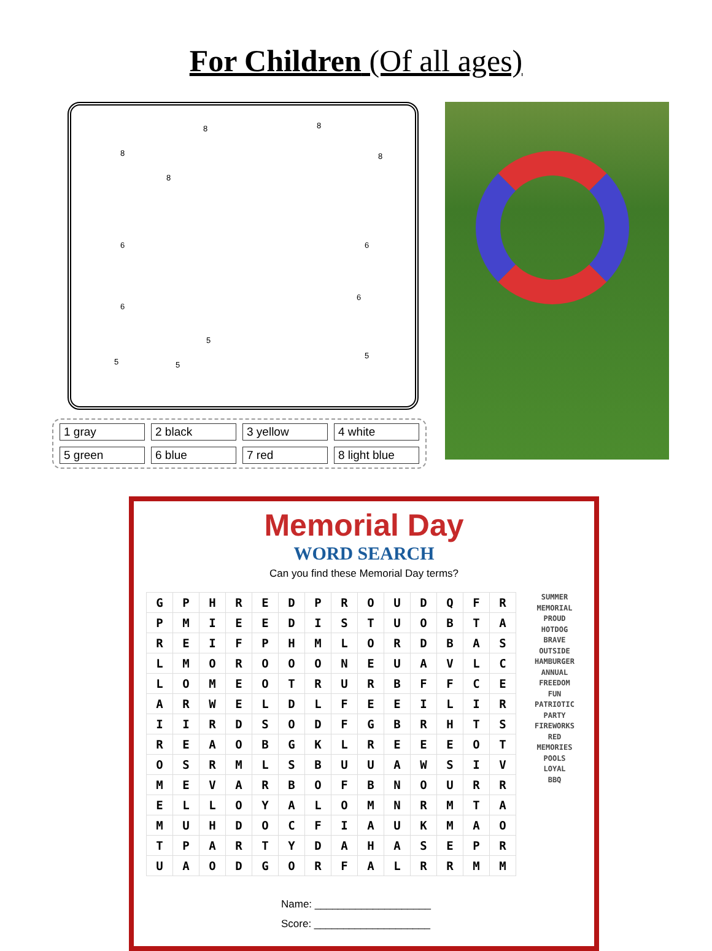For Children (Of all ages)
8 8
8 8
8
6 6
6
6
5 5
5
5
1 gray
2 black
3 yellow
4 white
5 green
6 blue
7 red
8 light blue
Memorial Day
WORD SEARCH
Can you find these Memorial Day terms?
| G | P | H | R | E | D | P | R | O | U | D | Q | F | R |
| P | M | I | E | E | D | I | S | T | U | O | B | T | A |
| R | E | I | F | P | H | M | L | O | R | D | B | A | S |
| L | M | O | R | O | O | O | N | E | U | A | V | L | C |
| L | O | M | E | O | T | R | U | R | B | F | F | C | E |
| A | R | W | E | L | D | L | F | E | E | I | L | I | R |
| I | I | R | D | S | O | D | F | G | B | R | H | T | S |
| R | E | A | O | B | G | K | L | R | E | E | E | O | T |
| O | S | R | M | L | S | B | U | U | A | W | S | I | V |
| M | E | V | A | R | B | O | F | B | N | O | U | R | R |
| E | L | L | O | Y | A | L | O | M | N | R | M | T | A |
| M | U | H | D | O | C | F | I | A | U | K | M | A | O |
| T | P | A | R | T | Y | D | A | H | A | S | E | P | R |
| U | A | O | D | G | O | R | F | A | L | R | R | M | M |
SUMMER
MEMORIAL
PROUD
HOTDOG
BRAVE
OUTSIDE
HAMBURGER
ANNUAL
FREEDOM
FUN
PATRIOTIC
PARTY
FIREWORKS
RED
MEMORIES
POOLS
LOYAL
BBQ
Name: ____________________
Score: ____________________